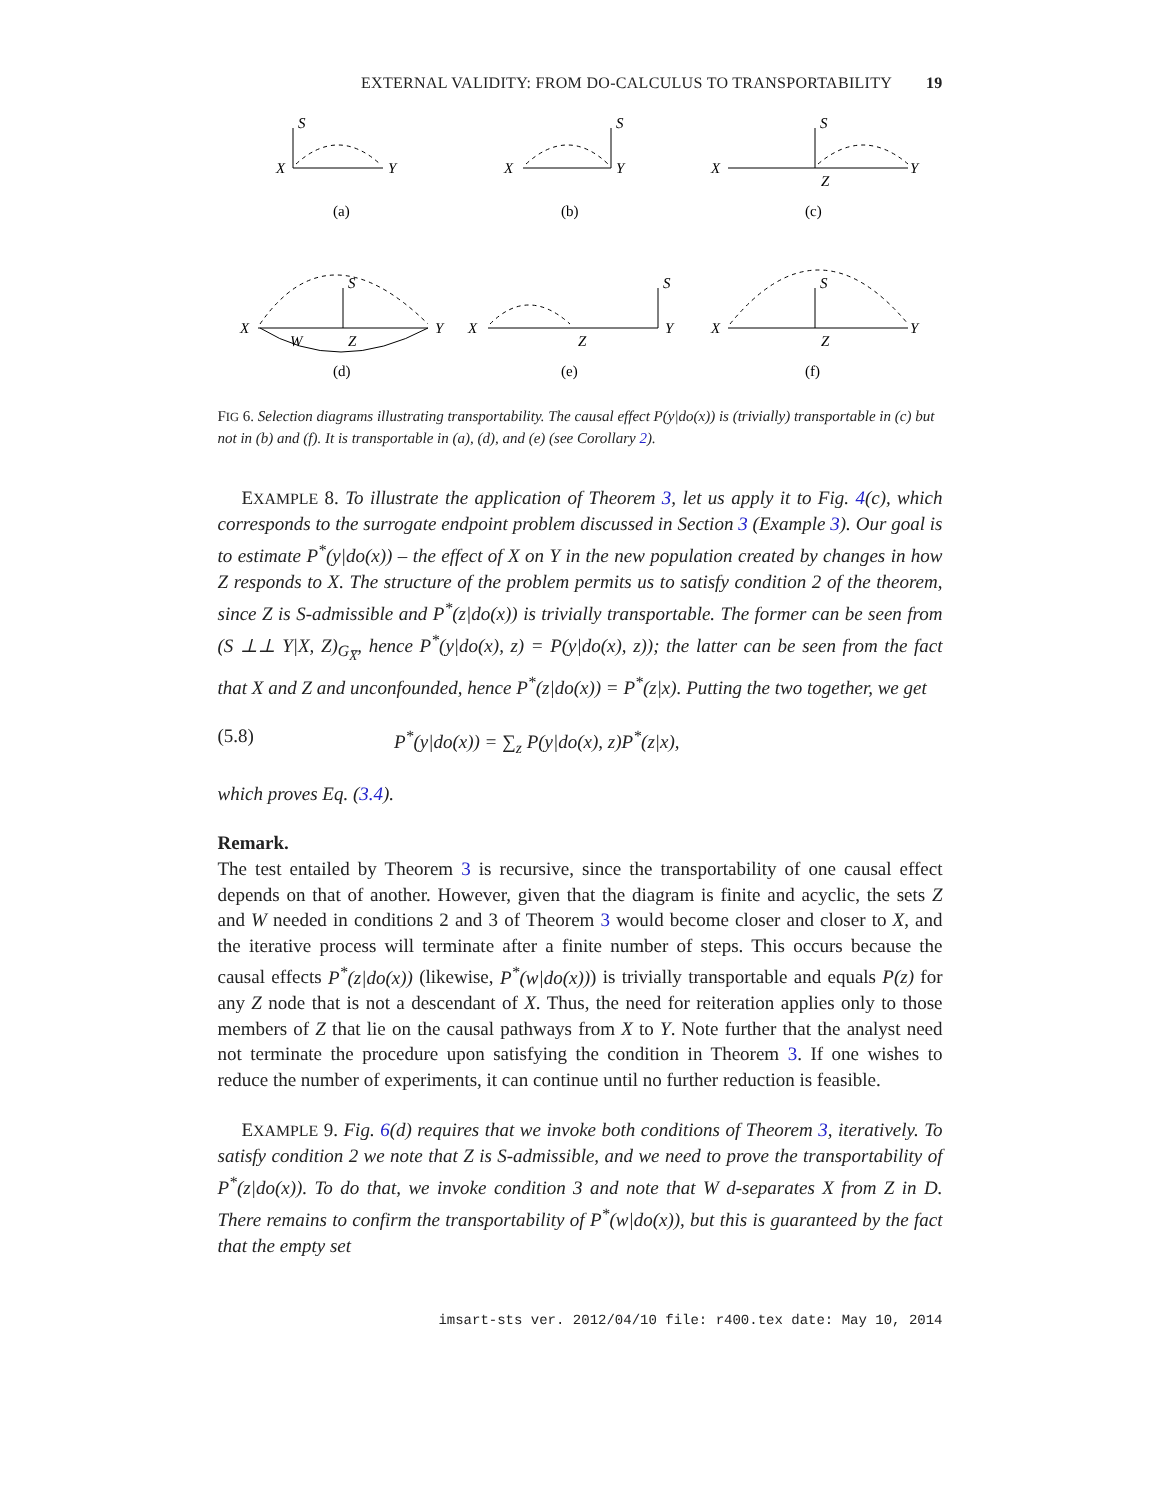EXTERNAL VALIDITY: FROM DO-CALCULUS TO TRANSPORTABILITY 19
X
Y
S
X
Y
S
X
Z
Y
S
X
W
Z
Y
S
X
Z
Y
S
X
Z
Y
S
(a)
(b)
(c)
(d)
(e)
(f)
FIG 6. Selection diagrams illustrating transportability. The causal effect P(y|do(x)) is (trivially) transportable in (c) but not in (b) and (f). It is transportable in (a), (d), and (e) (see Corollary 2).
EXAMPLE 8. To illustrate the application of Theorem 3, let us apply it to Fig. 4(c), which corresponds to the surrogate endpoint problem discussed in Section 3 (Example 3). Our goal is to estimate P<sup>*</sup>(y|do(x)) – the effect of X on Y in the new population created by changes in how Z responds to X. The structure of the problem permits us to satisfy condition 2 of the theorem, since Z is S-admissible and P<sup>*</sup>(z|do(x)) is trivially transportable. The former can be seen from (S ⊥⊥ Y|X, Z)<sub>G<sub>X̅</sub></sub>, hence P<sup>*</sup>(y|do(x), z) = P(y|do(x), z)); the latter can be seen from the fact that X and Z and unconfounded, hence P<sup>*</sup>(z|do(x)) = P<sup>*</sup>(z|x). Putting the two together, we get
(5.8) P<sup>*</sup>(y|do(x)) = ∑<sub>z</sub> P(y|do(x), z)P<sup>*</sup>(z|x),
which proves Eq. (3.4).
Remark.
The test entailed by Theorem 3 is recursive, since the transportability of one causal effect depends on that of another. However, given that the diagram is finite and acyclic, the sets Z and W needed in conditions 2 and 3 of Theorem 3 would become closer and closer to X, and the iterative process will terminate after a finite number of steps. This occurs because the causal effects P<sup>*</sup>(z|do(x)) (likewise, P<sup>*</sup>(w|do(x))) is trivially transportable and equals P(z) for any Z node that is not a descendant of X. Thus, the need for reiteration applies only to those members of Z that lie on the causal pathways from X to Y. Note further that the analyst need not terminate the procedure upon satisfying the condition in Theorem 3. If one wishes to reduce the number of experiments, it can continue until no further reduction is feasible.
EXAMPLE 9. Fig. 6(d) requires that we invoke both conditions of Theorem 3, iteratively. To satisfy condition 2 we note that Z is S-admissible, and we need to prove the transportability of P<sup>*</sup>(z|do(x)). To do that, we invoke condition 3 and note that W d-separates X from Z in D. There remains to confirm the transportability of P<sup>*</sup>(w|do(x)), but this is guaranteed by the fact that the empty set
imsart-sts ver. 2012/04/10 file: r400.tex date: May 10, 2014